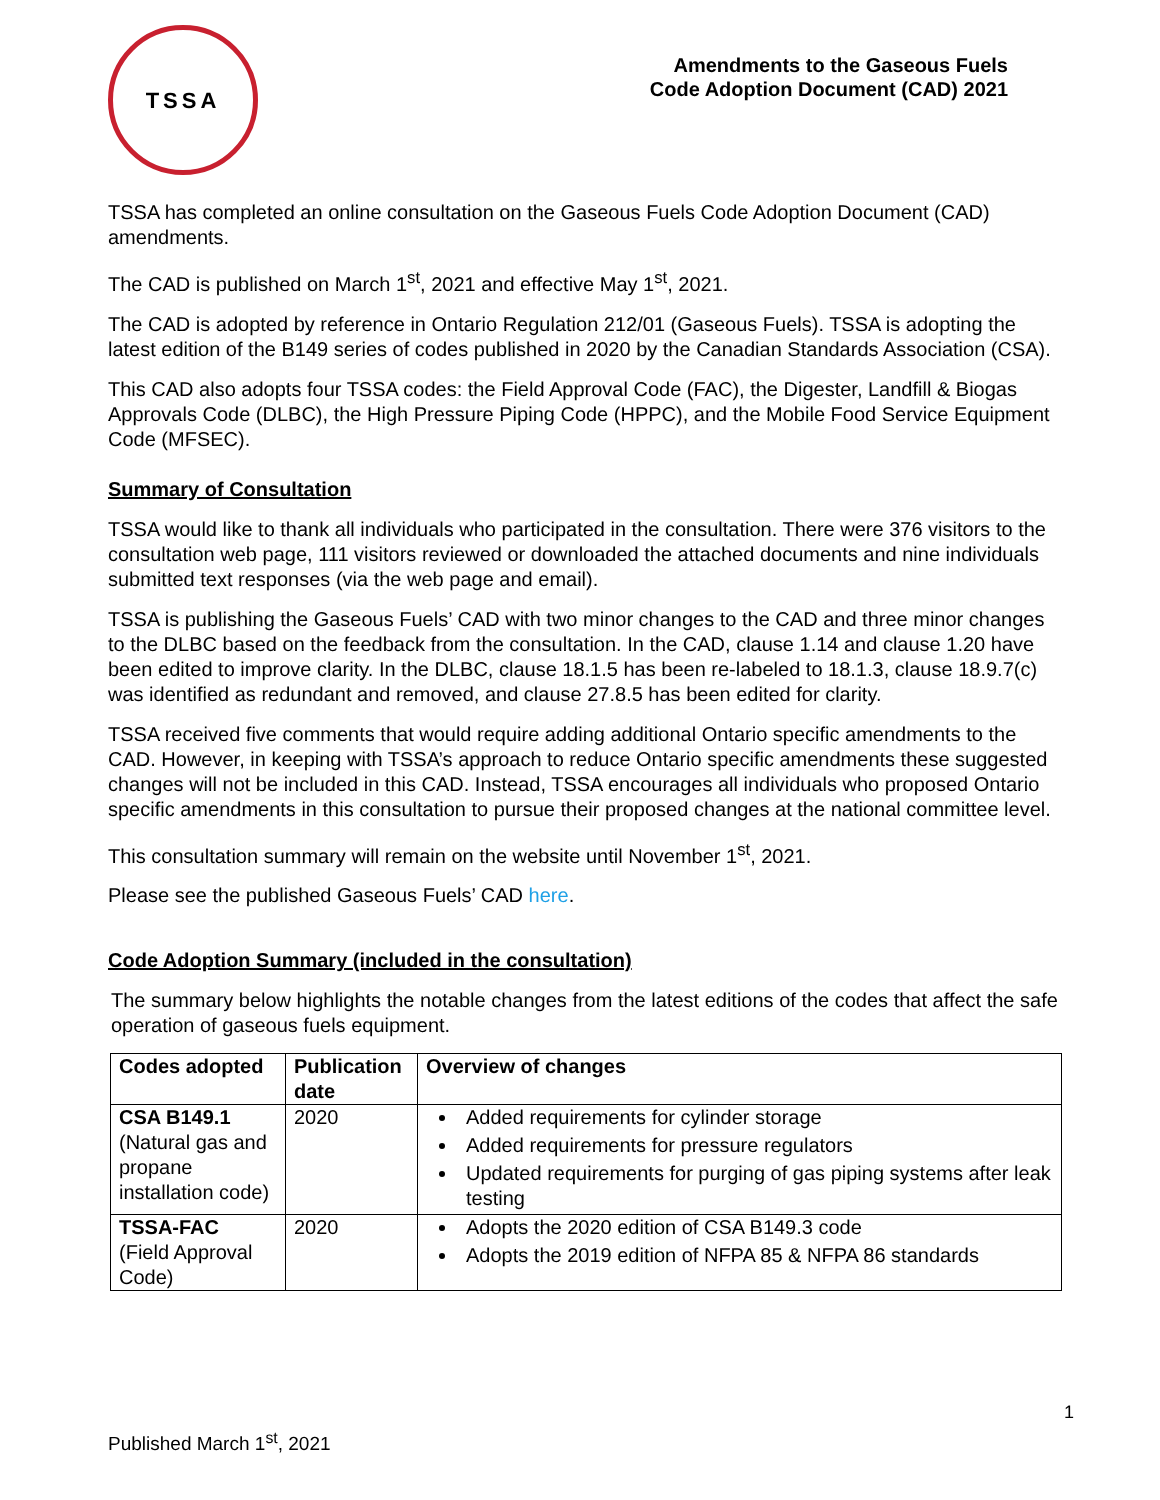TSSA
Amendments to the Gaseous Fuels
Code Adoption Document (CAD) 2021
TSSA has completed an online consultation on the Gaseous Fuels Code Adoption Document (CAD) amendments.
The CAD is published on March 1<sup>st</sup>, 2021 and effective May 1<sup>st</sup>, 2021.
The CAD is adopted by reference in Ontario Regulation 212/01 (Gaseous Fuels). TSSA is adopting the latest edition of the B149 series of codes published in 2020 by the Canadian Standards Association (CSA).
This CAD also adopts four TSSA codes: the Field Approval Code (FAC), the Digester, Landfill & Biogas Approvals Code (DLBC), the High Pressure Piping Code (HPPC), and the Mobile Food Service Equipment Code (MFSEC).
Summary of Consultation
TSSA would like to thank all individuals who participated in the consultation. There were 376 visitors to the consultation web page, 111 visitors reviewed or downloaded the attached documents and nine individuals submitted text responses (via the web page and email).
TSSA is publishing the Gaseous Fuels’ CAD with two minor changes to the CAD and three minor changes to the DLBC based on the feedback from the consultation. In the CAD, clause 1.14 and clause 1.20 have been edited to improve clarity. In the DLBC, clause 18.1.5 has been re-labeled to 18.1.3, clause 18.9.7(c) was identified as redundant and removed, and clause 27.8.5 has been edited for clarity.
TSSA received five comments that would require adding additional Ontario specific amendments to the CAD. However, in keeping with TSSA’s approach to reduce Ontario specific amendments these suggested changes will not be included in this CAD. Instead, TSSA encourages all individuals who proposed Ontario specific amendments in this consultation to pursue their proposed changes at the national committee level.
This consultation summary will remain on the website until November 1<sup>st</sup>, 2021.
Please see the published Gaseous Fuels’ CAD here.
Code Adoption Summary (included in the consultation)
The summary below highlights the notable changes from the latest editions of the codes that affect the safe operation of gaseous fuels equipment.
| Codes adopted | Publication date | Overview of changes |
| --- | --- | --- |
| CSA B149.1 (Natural gas and propane installation code) | 2020 | Added requirements for cylinder storage Added requirements for pressure regulators Updated requirements for purging of gas piping systems after leak testing |
| TSSA-FAC (Field Approval Code) | 2020 | Adopts the 2020 edition of CSA B149.3 code Adopts the 2019 edition of NFPA 85 & NFPA 86 standards |
1
Published March 1<sup>st</sup>, 2021